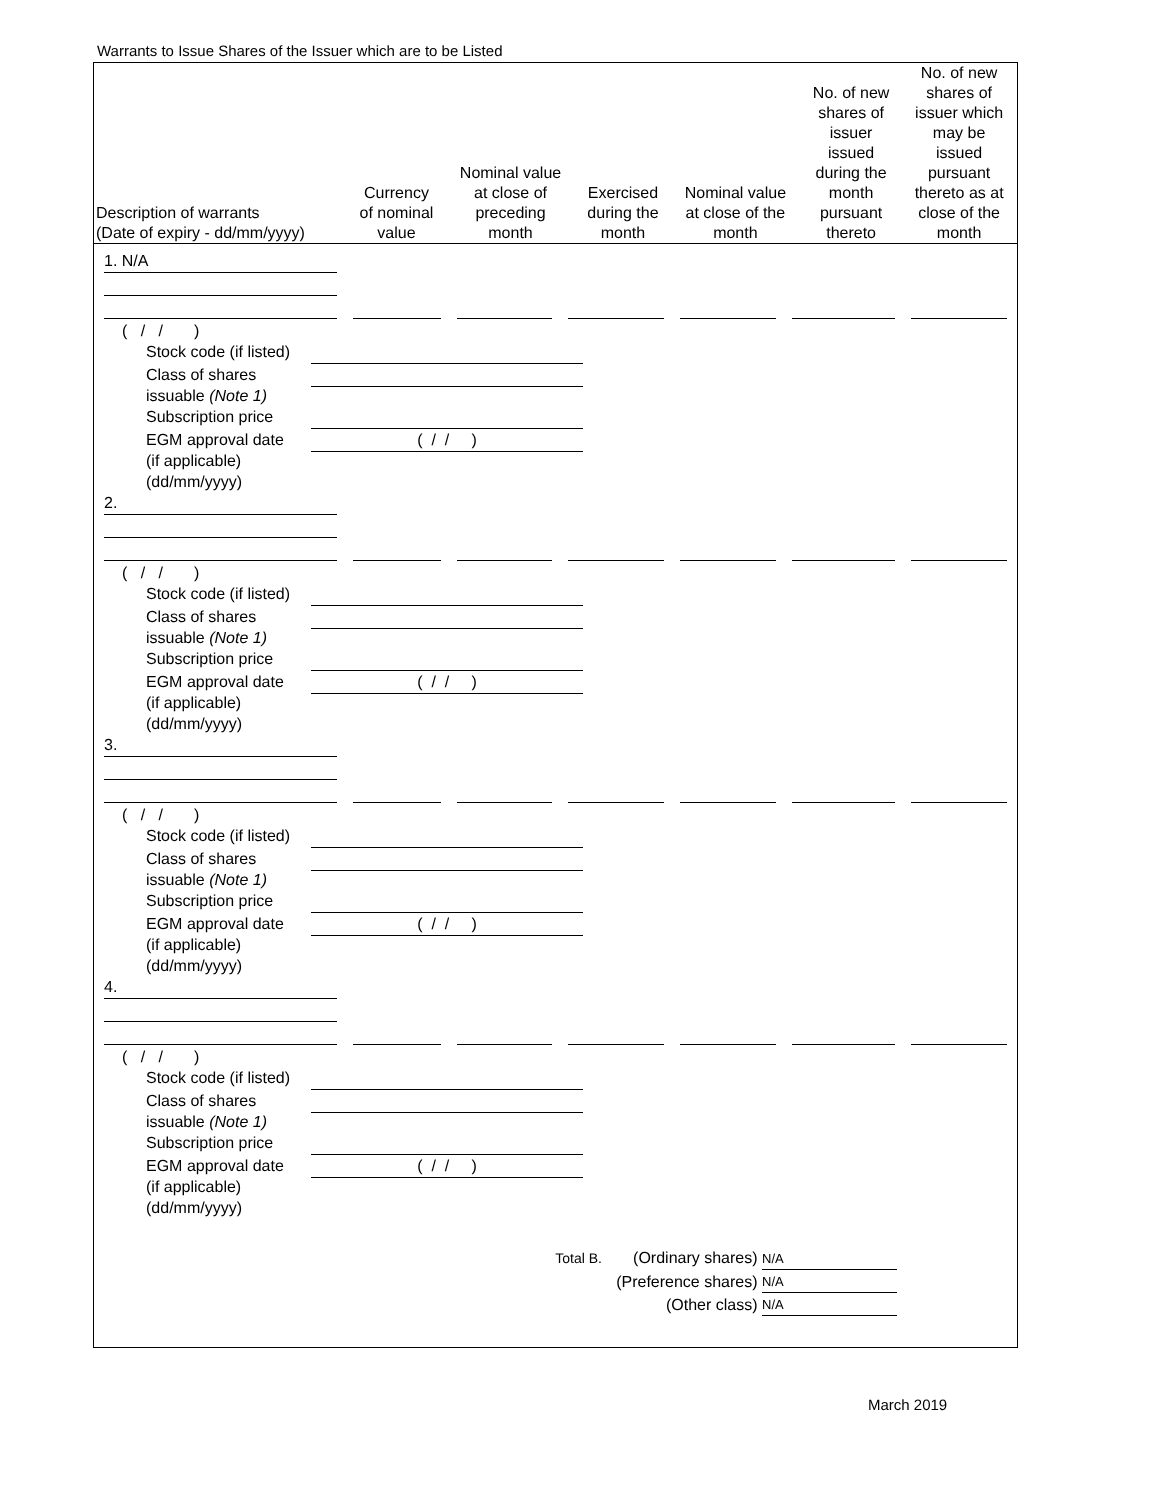Warrants to Issue Shares of the Issuer which are to be Listed
| Description of warrants (Date of expiry - dd/mm/yyyy) | Currency of nominal value | Nominal value at close of preceding month | Exercised during the month | Nominal value at close of the month | No. of new shares of issuer issued during the month pursuant thereto | No. of new shares of issuer which may be issued pursuant thereto as at close of the month |
| --- | --- | --- | --- | --- | --- | --- |
1. N/A
( / / )
Stock code (if listed)
Class of shares
issuable (Note 1)
Subscription price
EGM approval date
(if applicable)
(dd/mm/yyyy) ( / / )
2.
( / / )
Stock code (if listed)
Class of shares
issuable (Note 1)
Subscription price
EGM approval date
(if applicable)
(dd/mm/yyyy) ( / / )
3.
( / / )
Stock code (if listed)
Class of shares
issuable (Note 1)
Subscription price
EGM approval date
(if applicable)
(dd/mm/yyyy) ( / / )
4.
( / / )
Stock code (if listed)
Class of shares
issuable (Note 1)
Subscription price
EGM approval date
(if applicable)
(dd/mm/yyyy) ( / / )
Total B. (Ordinary shares) N/A
(Preference shares) N/A
(Other class) N/A
March 2019